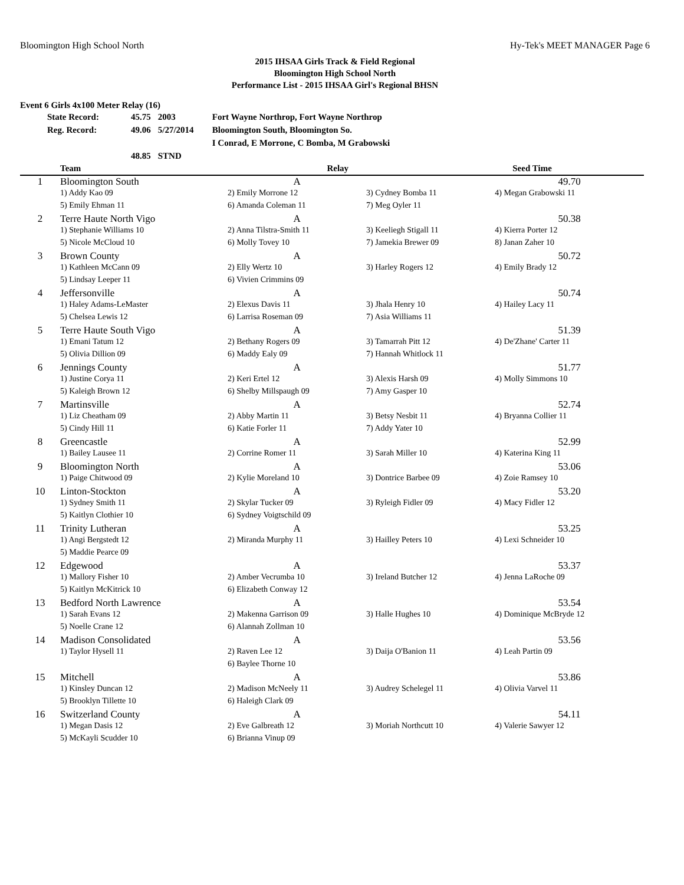Bloomington High School North Hy-Tek's MEET MANAGER Page 6
2015 IHSAA Girls Track & Field Regional
Bloomington High School North
Performance List - 2015 IHSAA Girl's Regional BHSN
Event 6 Girls 4x100 Meter Relay (16)
| State Record: | 45.75 | 2003 | Fort Wayne Northrop, Fort Wayne Northrop |
| Reg. Record: | 49.06 | 5/27/2014 | Bloomington South, Bloomington So. |
| | | | I Conrad, E Morrone, C Bomba, M Grabowski |
| | 48.85 | STND | |
| | Team | Relay | | Seed Time | |
| --- | --- | --- | --- | --- | --- |
| 1 | Bloomington South | A | | 49.70 | |
| | 1) Addy Kao 09 | 2) Emily Morrone 12 | 3) Cydney Bomba 11 | 4) Megan Grabowski 11 | |
| | 5) Emily Ehman 11 | 6) Amanda Coleman 11 | 7) Meg Oyler 11 | | |
| 2 | Terre Haute North Vigo | A | | 50.38 | |
| | 1) Stephanie Williams 10 | 2) Anna Tilstra-Smith 11 | 3) Keeliegh Stigall 11 | 4) Kierra Porter 12 | |
| | 5) Nicole McCloud 10 | 6) Molly Tovey 10 | 7) Jamekia Brewer 09 | 8) Janan Zaher 10 | |
| 3 | Brown County | A | | 50.72 | |
| | 1) Kathleen McCann 09 | 2) Elly Wertz 10 | 3) Harley Rogers 12 | 4) Emily Brady 12 | |
| | 5) Lindsay Leeper 11 | 6) Vivien Crimmins 09 | | | |
| 4 | Jeffersonville | A | | 50.74 | |
| | 1) Haley Adams-LeMaster | 2) Elexus Davis 11 | 3) Jhala Henry 10 | 4) Hailey Lacy 11 | |
| | 5) Chelsea Lewis 12 | 6) Larrisa Roseman 09 | 7) Asia Williams 11 | | |
| 5 | Terre Haute South Vigo | A | | 51.39 | |
| | 1) Emani Tatum 12 | 2) Bethany Rogers 09 | 3) Tamarrah Pitt 12 | 4) De'Zhane' Carter 11 | |
| | 5) Olivia Dillion 09 | 6) Maddy Ealy 09 | 7) Hannah Whitlock 11 | | |
| 6 | Jennings County | A | | 51.77 | |
| | 1) Justine Corya 11 | 2) Keri Ertel 12 | 3) Alexis Harsh 09 | 4) Molly Simmons 10 | |
| | 5) Kaleigh Brown 12 | 6) Shelby Millspaugh 09 | 7) Amy Gasper 10 | | |
| 7 | Martinsville | A | | 52.74 | |
| | 1) Liz Cheatham 09 | 2) Abby Martin 11 | 3) Betsy Nesbit 11 | 4) Bryanna Collier 11 | |
| | 5) Cindy Hill 11 | 6) Katie Forler 11 | 7) Addy Yater 10 | | |
| 8 | Greencastle | A | | 52.99 | |
| | 1) Bailey Lausee 11 | 2) Corrine Romer 11 | 3) Sarah Miller 10 | 4) Katerina King 11 | |
| 9 | Bloomington North | A | | 53.06 | |
| | 1) Paige Chitwood 09 | 2) Kylie Moreland 10 | 3) Dontrice Barbee 09 | 4) Zoie Ramsey 10 | |
| 10 | Linton-Stockton | A | | 53.20 | |
| | 1) Sydney Smith 11 | 2) Skylar Tucker 09 | 3) Ryleigh Fidler 09 | 4) Macy Fidler 12 | |
| | 5) Kaitlyn Clothier 10 | 6) Sydney Voigtschild 09 | | | |
| 11 | Trinity Lutheran | A | | 53.25 | |
| | 1) Angi Bergstedt 12 | 2) Miranda Murphy 11 | 3) Hailley Peters 10 | 4) Lexi Schneider 10 | |
| | 5) Maddie Pearce 09 | | | | |
| 12 | Edgewood | A | | 53.37 | |
| | 1) Mallory Fisher 10 | 2) Amber Vecrumba 10 | 3) Ireland Butcher 12 | 4) Jenna LaRoche 09 | |
| | 5) Kaitlyn McKitrick 10 | 6) Elizabeth Conway 12 | | | |
| 13 | Bedford North Lawrence | A | | 53.54 | |
| | 1) Sarah Evans 12 | 2) Makenna Garrison 09 | 3) Halle Hughes 10 | 4) Dominique McBryde 12 | |
| | 5) Noelle Crane 12 | 6) Alannah Zollman 10 | | | |
| 14 | Madison Consolidated | A | | 53.56 | |
| | 1) Taylor Hysell 11 | 2) Raven Lee 12 | 3) Daija O'Banion 11 | 4) Leah Partin 09 | |
| | | 6) Baylee Thorne 10 | | | |
| 15 | Mitchell | A | | 53.86 | |
| | 1) Kinsley Duncan 12 | 2) Madison McNeely 11 | 3) Audrey Schelegel 11 | 4) Olivia Varvel 11 | |
| | 5) Brooklyn Tillette 10 | 6) Haleigh Clark 09 | | | |
| 16 | Switzerland County | A | | 54.11 | |
| | 1) Megan Dasis 12 | 2) Eve Galbreath 12 | 3) Moriah Northcutt 10 | 4) Valerie Sawyer 12 | |
| | 5) McKayli Scudder 10 | 6) Brianna Vinup 09 | | | |